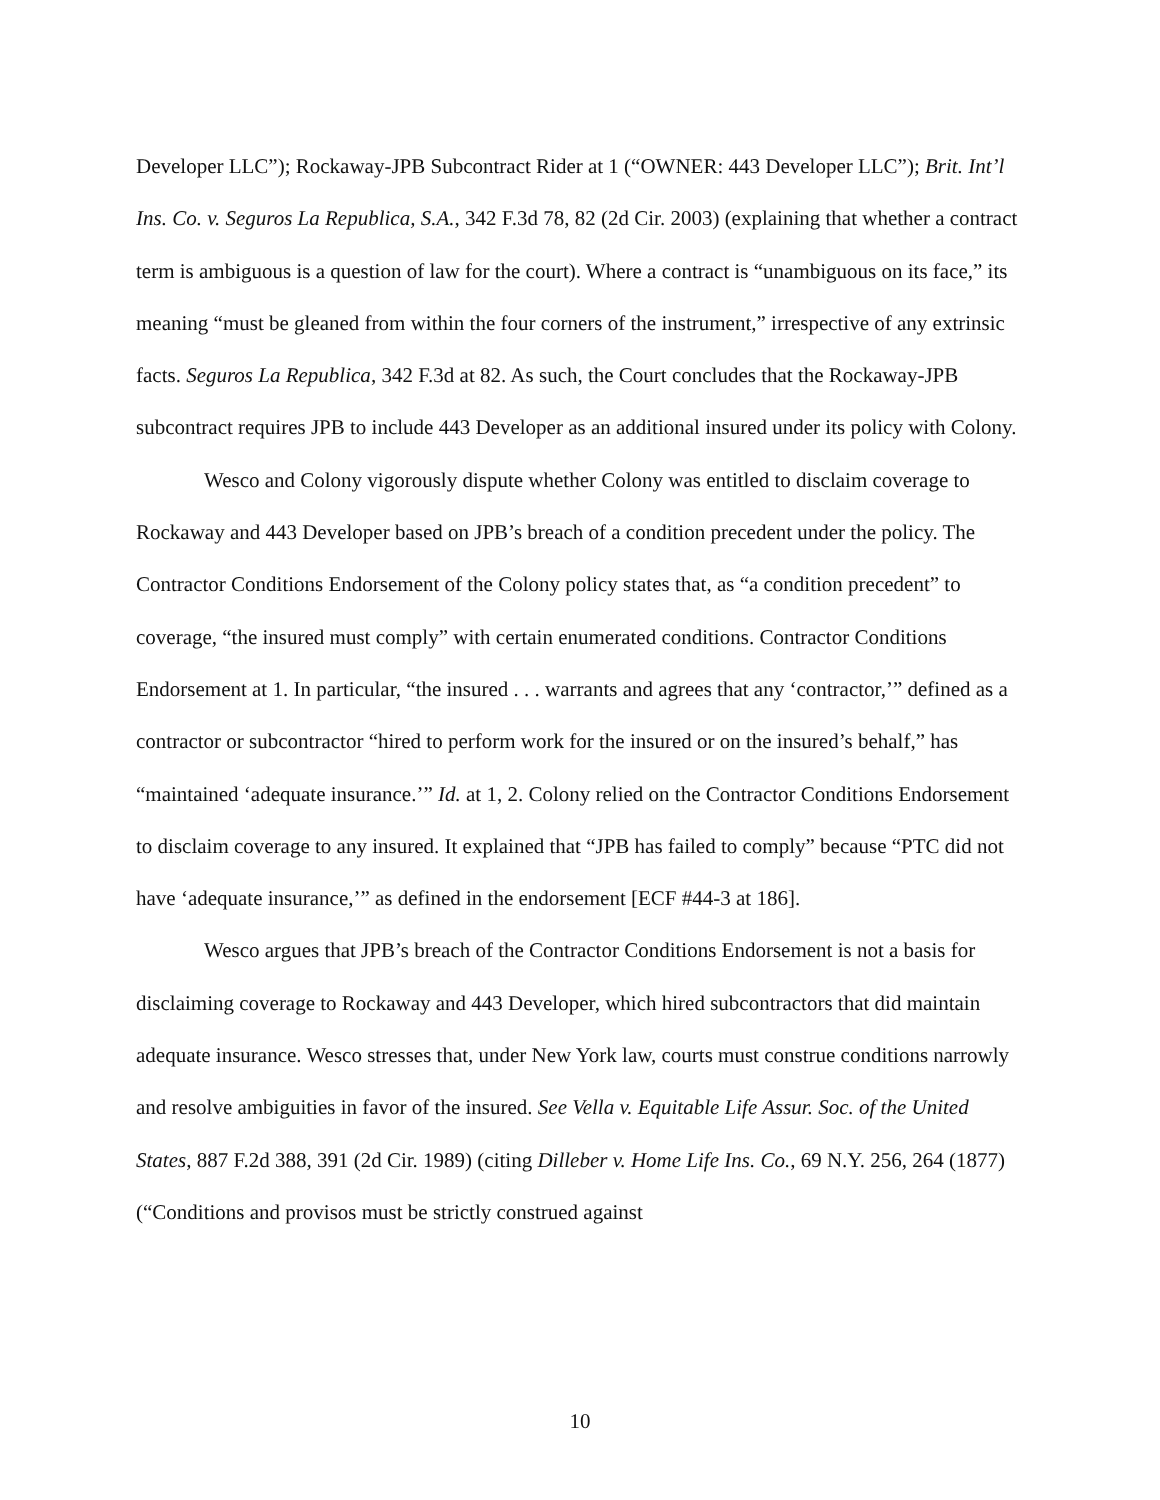Developer LLC”); Rockaway-JPB Subcontract Rider at 1 (“OWNER: 443 Developer LLC”); Brit. Int’l Ins. Co. v. Seguros La Republica, S.A., 342 F.3d 78, 82 (2d Cir. 2003) (explaining that whether a contract term is ambiguous is a question of law for the court). Where a contract is “unambiguous on its face,” its meaning “must be gleaned from within the four corners of the instrument,” irrespective of any extrinsic facts. Seguros La Republica, 342 F.3d at 82. As such, the Court concludes that the Rockaway-JPB subcontract requires JPB to include 443 Developer as an additional insured under its policy with Colony.
Wesco and Colony vigorously dispute whether Colony was entitled to disclaim coverage to Rockaway and 443 Developer based on JPB’s breach of a condition precedent under the policy. The Contractor Conditions Endorsement of the Colony policy states that, as “a condition precedent” to coverage, “the insured must comply” with certain enumerated conditions. Contractor Conditions Endorsement at 1. In particular, “the insured . . . warrants and agrees that any ‘contractor,’” defined as a contractor or subcontractor “hired to perform work for the insured or on the insured’s behalf,” has “maintained ‘adequate insurance.’” Id. at 1, 2. Colony relied on the Contractor Conditions Endorsement to disclaim coverage to any insured. It explained that “JPB has failed to comply” because “PTC did not have ‘adequate insurance,’” as defined in the endorsement [ECF #44-3 at 186].
Wesco argues that JPB’s breach of the Contractor Conditions Endorsement is not a basis for disclaiming coverage to Rockaway and 443 Developer, which hired subcontractors that did maintain adequate insurance. Wesco stresses that, under New York law, courts must construe conditions narrowly and resolve ambiguities in favor of the insured. See Vella v. Equitable Life Assur. Soc. of the United States, 887 F.2d 388, 391 (2d Cir. 1989) (citing Dilleber v. Home Life Ins. Co., 69 N.Y. 256, 264 (1877) (“Conditions and provisos must be strictly construed against
10